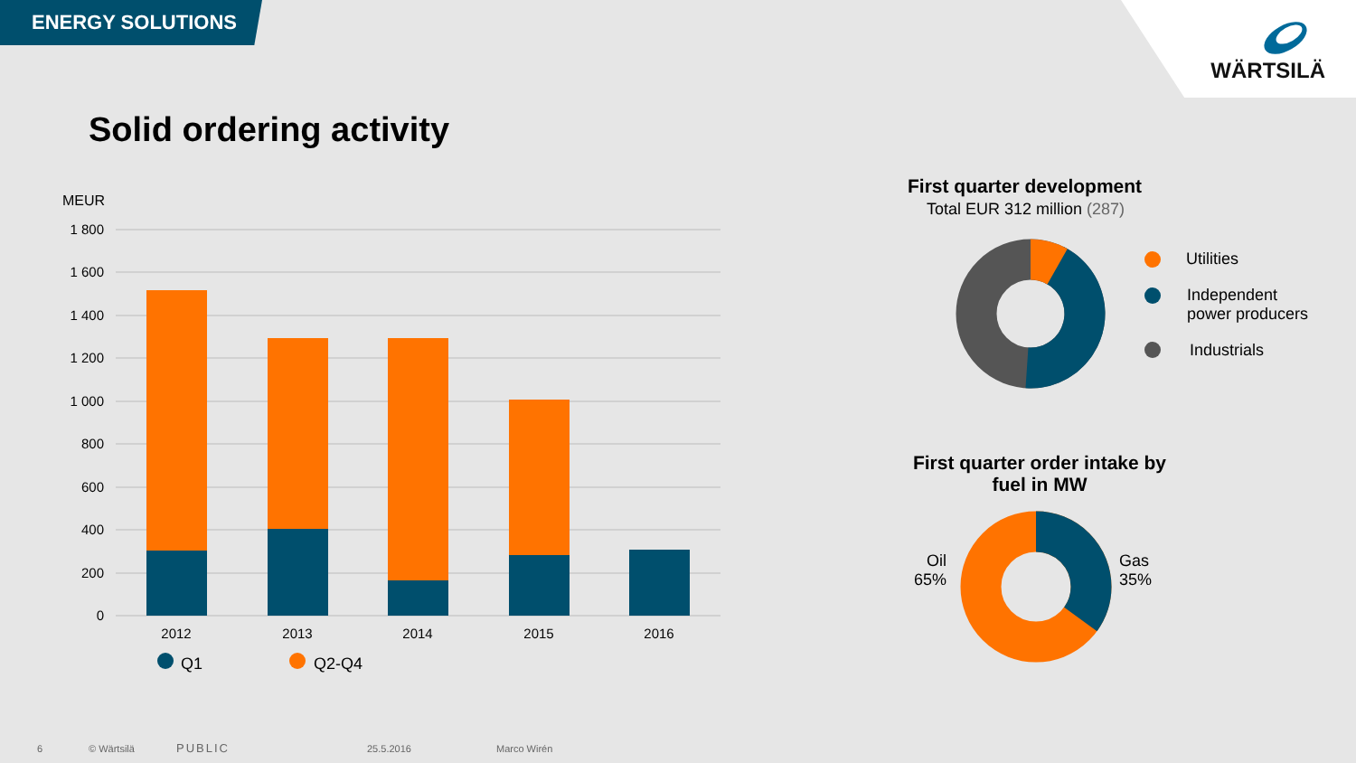ENERGY SOLUTIONS
WÄRTSILÄ
Solid ordering activity
MEUR
1 800
1 600
1 400
1 200
1 000
800
600
400
200
0
2012
2013
2014
2015
2016
Q1
Q2-Q4
First quarter development
Total EUR 312 million (287)
Utilities
Independent
power producers
Industrials
First quarter order intake by fuel in MW
Oil
65%
Gas
35%
6 © Wärtsilä PUBLIC 25.5.2016 Marco Wirén